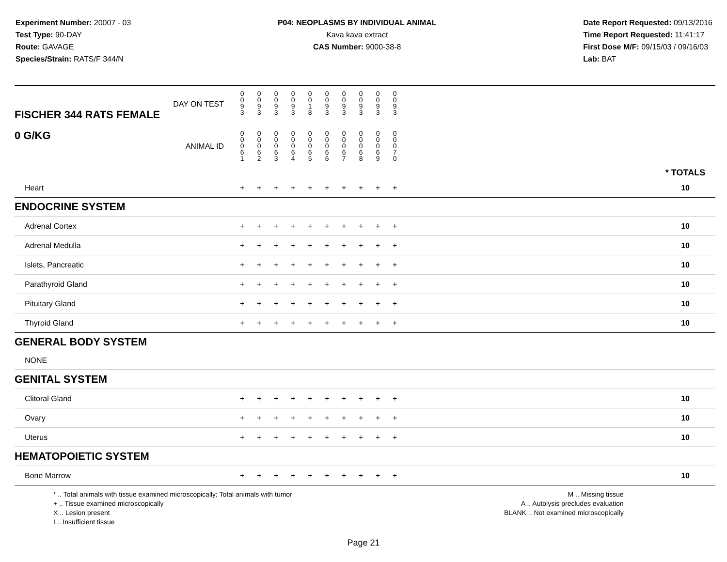Experiment Number: 20007 - 03
Test Type: 90-DAY
Route: GAVAGE
Species/Strain: RATS/F 344/N
P04: NEOPLASMS BY INDIVIDUAL ANIMAL
Kava kava extract
CAS Number: 9000-38-8
Date Report Requested: 09/13/2016
Time Report Requested: 11:41:17
First Dose M/F: 09/15/03 / 09/16/03
Lab: BAT
| DAY ON TEST FISCHER 344 RATS FEMALE | 0 0 9 3 | 0 0 9 3 | 0 0 9 3 | 0 0 9 3 | 0 0 1 8 | 0 0 9 3 | 0 0 9 3 | 0 0 9 3 | 0 0 9 3 | 0 0 9 3 | | |
| 0 G/KG ANIMAL ID | 0 0 0 6 1 | 0 0 0 6 2 | 0 0 0 6 3 | 0 0 0 6 4 | 0 0 0 6 5 | 0 0 0 6 6 | 0 0 0 6 7 | 0 0 0 6 8 | 0 0 0 6 9 | 0 0 0 7 0 | | * TOTALS |
| Heart | + | + | + | + | + | + | + | + | + | + | | 10 |
| ENDOCRINE SYSTEM | | | | | | | | | | | | |
| Adrenal Cortex | + | + | + | + | + | + | + | + | + | + | | 10 |
| Adrenal Medulla | + | + | + | + | + | + | + | + | + | + | | 10 |
| Islets, Pancreatic | + | + | + | + | + | + | + | + | + | + | | 10 |
| Parathyroid Gland | + | + | + | + | + | + | + | + | + | + | | 10 |
| Pituitary Gland | + | + | + | + | + | + | + | + | + | + | | 10 |
| Thyroid Gland | + | + | + | + | + | + | + | + | + | + | | 10 |
| GENERAL BODY SYSTEM | | | | | | | | | | | | |
| NONE | | | | | | | | | | | | |
| GENITAL SYSTEM | | | | | | | | | | | | |
| Clitoral Gland | + | + | + | + | + | + | + | + | + | + | | 10 |
| Ovary | + | + | + | + | + | + | + | + | + | + | | 10 |
| Uterus | + | + | + | + | + | + | + | + | + | + | | 10 |
| HEMATOPOIETIC SYSTEM | | | | | | | | | | | | |
| Bone Marrow | + | + | + | + | + | + | + | + | + | + | | 10 |
* .. Total animals with tissue examined microscopically; Total animals with tumor
+ .. Tissue examined microscopically
X .. Lesion present
I .. Insufficient tissue
M .. Missing tissue
A .. Autolysis precludes evaluation
BLANK .. Not examined microscopically
Page 21